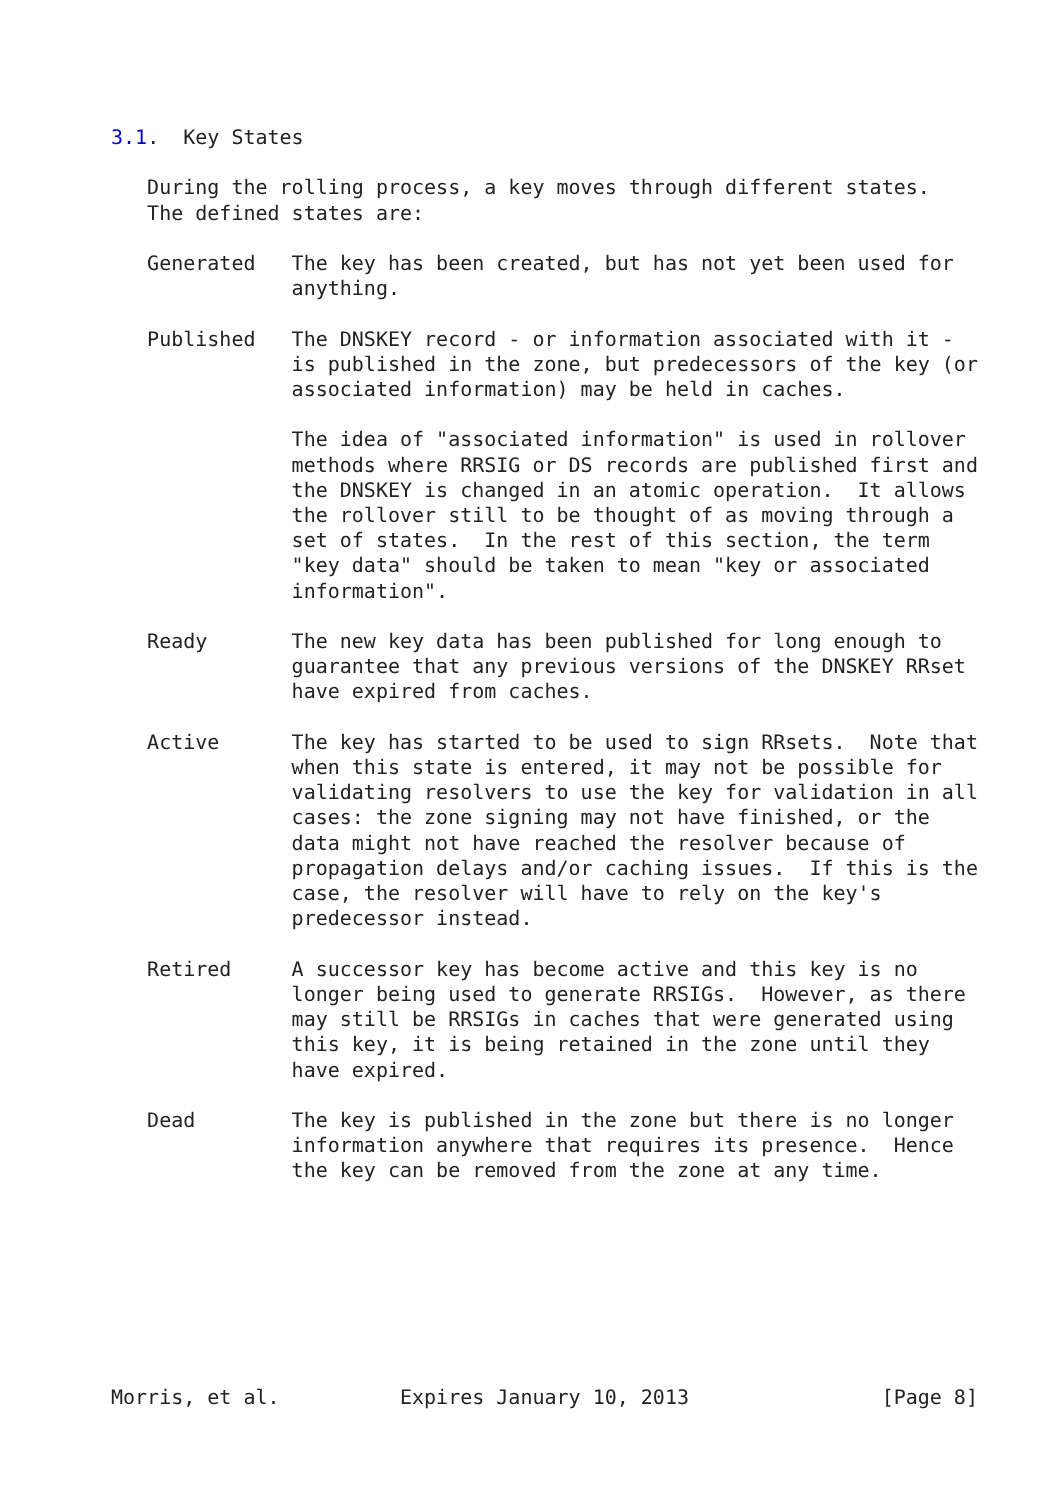3.1.  Key States

   During the rolling process, a key moves through different states.
   The defined states are:

   Generated   The key has been created, but has not yet been used for
               anything.

   Published   The DNSKEY record - or information associated with it -
               is published in the zone, but predecessors of the key (or
               associated information) may be held in caches.

               The idea of "associated information" is used in rollover
               methods where RRSIG or DS records are published first and
               the DNSKEY is changed in an atomic operation.  It allows
               the rollover still to be thought of as moving through a
               set of states.  In the rest of this section, the term
               "key data" should be taken to mean "key or associated
               information".

   Ready       The new key data has been published for long enough to
               guarantee that any previous versions of the DNSKEY RRset
               have expired from caches.

   Active      The key has started to be used to sign RRsets.  Note that
               when this state is entered, it may not be possible for
               validating resolvers to use the key for validation in all
               cases: the zone signing may not have finished, or the
               data might not have reached the resolver because of
               propagation delays and/or caching issues.  If this is the
               case, the resolver will have to rely on the key's
               predecessor instead.

   Retired     A successor key has become active and this key is no
               longer being used to generate RRSIGs.  However, as there
               may still be RRSIGs in caches that were generated using
               this key, it is being retained in the zone until they
               have expired.

   Dead        The key is published in the zone but there is no longer
               information anywhere that requires its presence.  Hence
               the key can be removed from the zone at any time.








Morris, et al.          Expires January 10, 2013                [Page 8]